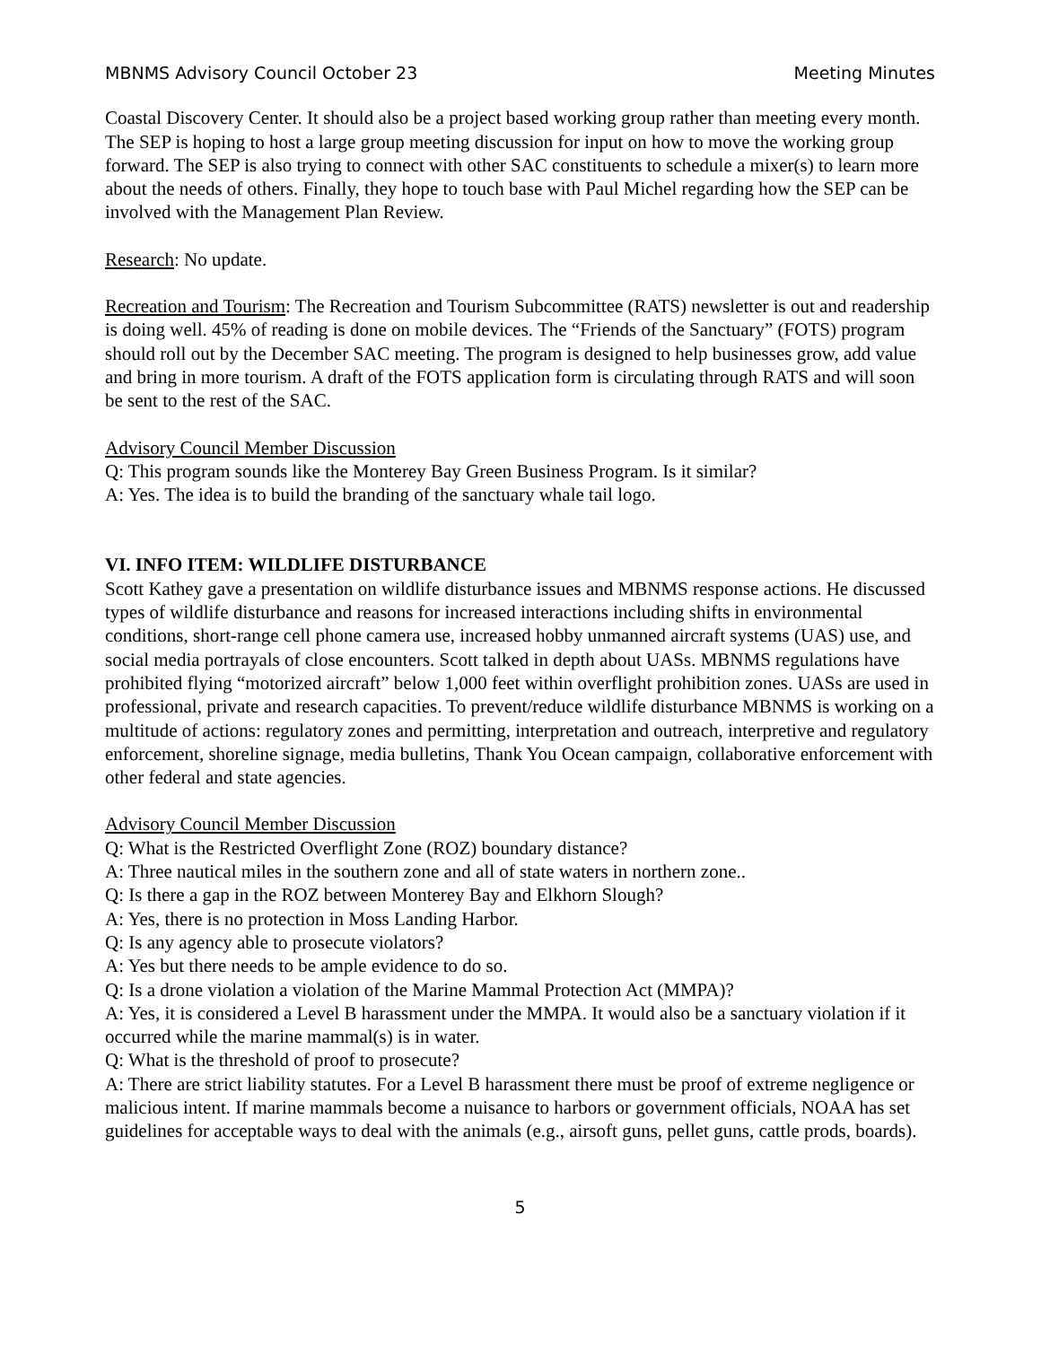MBNMS Advisory Council October 23 Meeting Minutes
Coastal Discovery Center. It should also be a project based working group rather than meeting every month. The SEP is hoping to host a large group meeting discussion for input on how to move the working group forward. The SEP is also trying to connect with other SAC constituents to schedule a mixer(s) to learn more about the needs of others. Finally, they hope to touch base with Paul Michel regarding how the SEP can be involved with the Management Plan Review.
Research: No update.
Recreation and Tourism: The Recreation and Tourism Subcommittee (RATS) newsletter is out and readership is doing well. 45% of reading is done on mobile devices. The “Friends of the Sanctuary” (FOTS) program should roll out by the December SAC meeting. The program is designed to help businesses grow, add value and bring in more tourism. A draft of the FOTS application form is circulating through RATS and will soon be sent to the rest of the SAC.
Advisory Council Member Discussion
Q: This program sounds like the Monterey Bay Green Business Program. Is it similar?
A: Yes. The idea is to build the branding of the sanctuary whale tail logo.
VI. INFO ITEM: WILDLIFE DISTURBANCE
Scott Kathey gave a presentation on wildlife disturbance issues and MBNMS response actions. He discussed types of wildlife disturbance and reasons for increased interactions including shifts in environmental conditions, short-range cell phone camera use, increased hobby unmanned aircraft systems (UAS) use, and social media portrayals of close encounters. Scott talked in depth about UASs. MBNMS regulations have prohibited flying “motorized aircraft” below 1,000 feet within overflight prohibition zones. UASs are used in professional, private and research capacities. To prevent/reduce wildlife disturbance MBNMS is working on a multitude of actions: regulatory zones and permitting, interpretation and outreach, interpretive and regulatory enforcement, shoreline signage, media bulletins, Thank You Ocean campaign, collaborative enforcement with other federal and state agencies.
Advisory Council Member Discussion
Q: What is the Restricted Overflight Zone (ROZ) boundary distance?
A: Three nautical miles in the southern zone and all of state waters in northern zone..
Q: Is there a gap in the ROZ between Monterey Bay and Elkhorn Slough?
A: Yes, there is no protection in Moss Landing Harbor.
Q: Is any agency able to prosecute violators?
A: Yes but there needs to be ample evidence to do so.
Q: Is a drone violation a violation of the Marine Mammal Protection Act (MMPA)?
A: Yes, it is considered a Level B harassment under the MMPA. It would also be a sanctuary violation if it occurred while the marine mammal(s) is in water.
Q: What is the threshold of proof to prosecute?
A: There are strict liability statutes. For a Level B harassment there must be proof of extreme negligence or malicious intent. If marine mammals become a nuisance to harbors or government officials, NOAA has set guidelines for acceptable ways to deal with the animals (e.g., airsoft guns, pellet guns, cattle prods, boards).
5